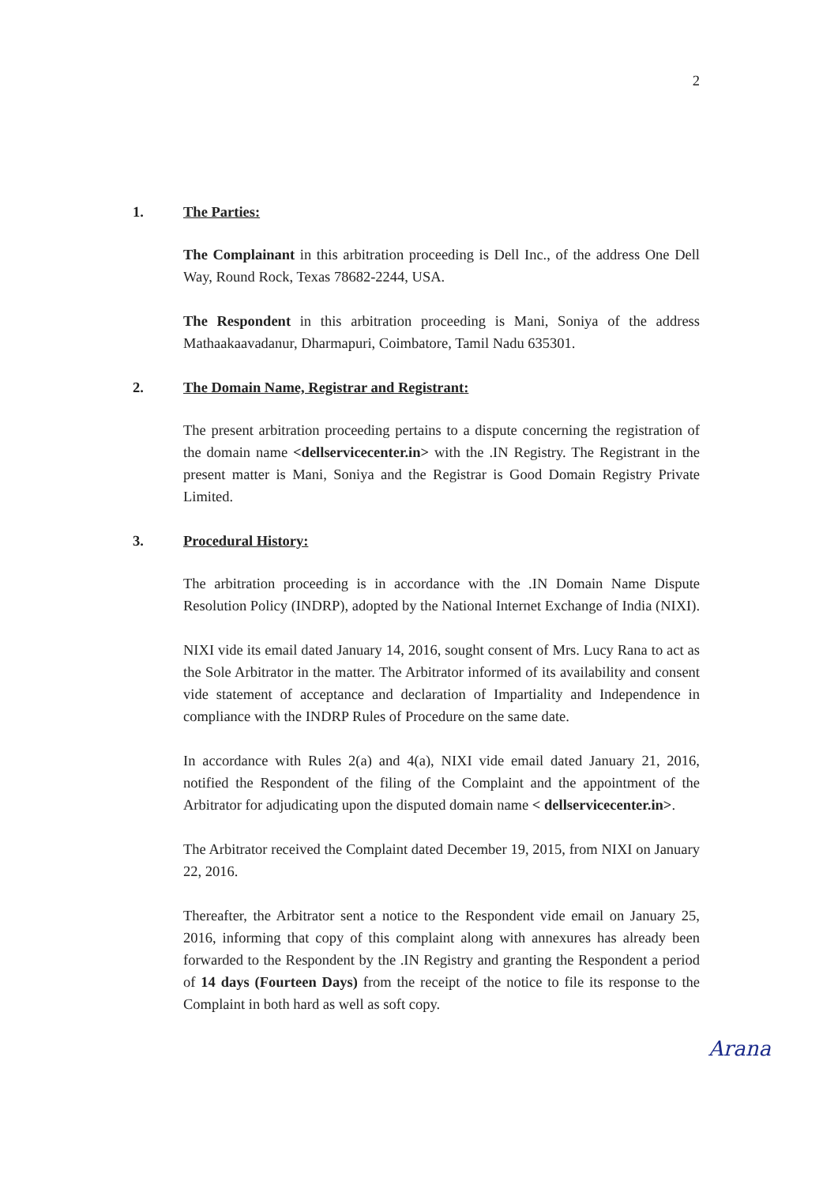2
1. The Parties:
The Complainant in this arbitration proceeding is Dell Inc., of the address One Dell Way, Round Rock, Texas 78682-2244, USA.
The Respondent in this arbitration proceeding is Mani, Soniya of the address Mathaakaavadanur, Dharmapuri, Coimbatore, Tamil Nadu 635301.
2. The Domain Name, Registrar and Registrant:
The present arbitration proceeding pertains to a dispute concerning the registration of the domain name <dellservicecenter.in> with the .IN Registry. The Registrant in the present matter is Mani, Soniya and the Registrar is Good Domain Registry Private Limited.
3. Procedural History:
The arbitration proceeding is in accordance with the .IN Domain Name Dispute Resolution Policy (INDRP), adopted by the National Internet Exchange of India (NIXI).
NIXI vide its email dated January 14, 2016, sought consent of Mrs. Lucy Rana to act as the Sole Arbitrator in the matter. The Arbitrator informed of its availability and consent vide statement of acceptance and declaration of Impartiality and Independence in compliance with the INDRP Rules of Procedure on the same date.
In accordance with Rules 2(a) and 4(a), NIXI vide email dated January 21, 2016, notified the Respondent of the filing of the Complaint and the appointment of the Arbitrator for adjudicating upon the disputed domain name < dellservicecenter.in>.
The Arbitrator received the Complaint dated December 19, 2015, from NIXI on January 22, 2016.
Thereafter, the Arbitrator sent a notice to the Respondent vide email on January 25, 2016, informing that copy of this complaint along with annexures has already been forwarded to the Respondent by the .IN Registry and granting the Respondent a period of 14 days (Fourteen Days) from the receipt of the notice to file its response to the Complaint in both hard as well as soft copy.
Arana